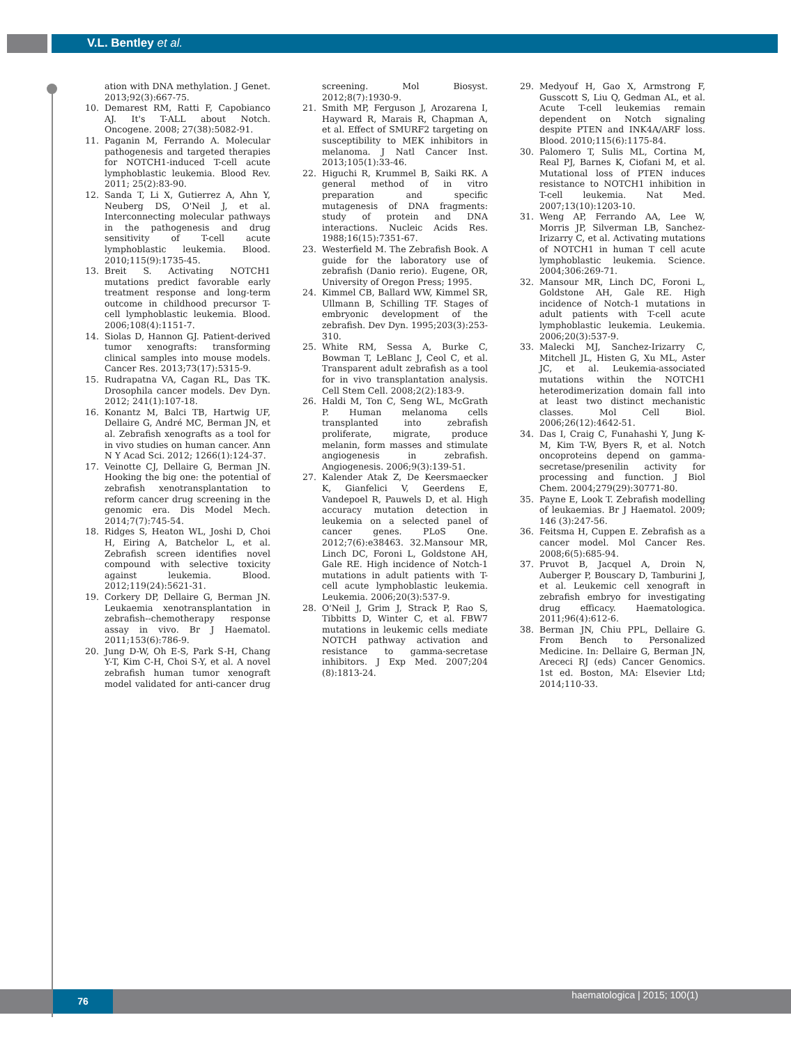V.L. Bentley et al.
ation with DNA methylation. J Genet. 2013;92(3):667-75.
10. Demarest RM, Ratti F, Capobianco AJ. It's T-ALL about Notch. Oncogene. 2008; 27(38):5082-91.
11. Paganin M, Ferrando A. Molecular pathogenesis and targeted therapies for NOTCH1-induced T-cell acute lymphoblastic leukemia. Blood Rev. 2011; 25(2):83-90.
12. Sanda T, Li X, Gutierrez A, Ahn Y, Neuberg DS, O'Neil J, et al. Interconnecting molecular pathways in the pathogenesis and drug sensitivity of T-cell acute lymphoblastic leukemia. Blood. 2010;115(9):1735-45.
13. Breit S. Activating NOTCH1 mutations predict favorable early treatment response and long-term outcome in childhood precursor T-cell lymphoblastic leukemia. Blood. 2006;108(4):1151-7.
14. Siolas D, Hannon GJ. Patient-derived tumor xenografts: transforming clinical samples into mouse models. Cancer Res. 2013;73(17):5315-9.
15. Rudrapatna VA, Cagan RL, Das TK. Drosophila cancer models. Dev Dyn. 2012; 241(1):107-18.
16. Konantz M, Balci TB, Hartwig UF, Dellaire G, André MC, Berman JN, et al. Zebrafish xenografts as a tool for in vivo studies on human cancer. Ann N Y Acad Sci. 2012; 1266(1):124-37.
17. Veinotte CJ, Dellaire G, Berman JN. Hooking the big one: the potential of zebrafish xenotransplantation to reform cancer drug screening in the genomic era. Dis Model Mech. 2014;7(7):745-54.
18. Ridges S, Heaton WL, Joshi D, Choi H, Eiring A, Batchelor L, et al. Zebrafish screen identifies novel compound with selective toxicity against leukemia. Blood. 2012;119(24):5621-31.
19. Corkery DP, Dellaire G, Berman JN. Leukaemia xenotransplantation in zebrafish--chemotherapy response assay in vivo. Br J Haematol. 2011;153(6):786-9.
20. Jung D-W, Oh E-S, Park S-H, Chang Y-T, Kim C-H, Choi S-Y, et al. A novel zebrafish human tumor xenograft model validated for anti-cancer drug screening. Mol Biosyst. 2012;8(7):1930-9.
21. Smith MP, Ferguson J, Arozarena I, Hayward R, Marais R, Chapman A, et al. Effect of SMURF2 targeting on susceptibility to MEK inhibitors in melanoma. J Natl Cancer Inst. 2013;105(1):33-46.
22. Higuchi R, Krummel B, Saiki RK. A general method of in vitro preparation and specific mutagenesis of DNA fragments: study of protein and DNA interactions. Nucleic Acids Res. 1988;16(15):7351-67.
23. Westerfield M. The Zebrafish Book. A guide for the laboratory use of zebrafish (Danio rerio). Eugene, OR, University of Oregon Press; 1995.
24. Kimmel CB, Ballard WW, Kimmel SR, Ullmann B, Schilling TF. Stages of embryonic development of the zebrafish. Dev Dyn. 1995;203(3):253-310.
25. White RM, Sessa A, Burke C, Bowman T, LeBlanc J, Ceol C, et al. Transparent adult zebrafish as a tool for in vivo transplantation analysis. Cell Stem Cell. 2008;2(2):183-9.
26. Haldi M, Ton C, Seng WL, McGrath P. Human melanoma cells transplanted into zebrafish proliferate, migrate, produce melanin, form masses and stimulate angiogenesis in zebrafish. Angiogenesis. 2006;9(3):139-51.
27. Kalender Atak Z, De Keersmaecker K, Gianfelici V, Geerdens E, Vandepoel R, Pauwels D, et al. High accuracy mutation detection in leukemia on a selected panel of cancer genes. PLoS One. 2012;7(6):e38463. 32.Mansour MR, Linch DC, Foroni L, Goldstone AH, Gale RE. High incidence of Notch-1 mutations in adult patients with T-cell acute lymphoblastic leukemia. Leukemia. 2006;20(3):537-9.
28. O'Neil J, Grim J, Strack P, Rao S, Tibbitts D, Winter C, et al. FBW7 mutations in leukemic cells mediate NOTCH pathway activation and resistance to gamma-secretase inhibitors. J Exp Med. 2007;204 (8):1813-24.
29. Medyouf H, Gao X, Armstrong F, Gusscott S, Liu Q, Gedman AL, et al. Acute T-cell leukemias remain dependent on Notch signaling despite PTEN and INK4A/ARF loss. Blood. 2010;115(6):1175-84.
30. Palomero T, Sulis ML, Cortina M, Real PJ, Barnes K, Ciofani M, et al. Mutational loss of PTEN induces resistance to NOTCH1 inhibition in T-cell leukemia. Nat Med. 2007;13(10):1203-10.
31. Weng AP, Ferrando AA, Lee W, Morris JP, Silverman LB, Sanchez-Irizarry C, et al. Activating mutations of NOTCH1 in human T cell acute lymphoblastic leukemia. Science. 2004;306:269-71.
32. Mansour MR, Linch DC, Foroni L, Goldstone AH, Gale RE. High incidence of Notch-1 mutations in adult patients with T-cell acute lymphoblastic leukemia. Leukemia. 2006;20(3):537-9.
33. Malecki MJ, Sanchez-Irizarry C, Mitchell JL, Histen G, Xu ML, Aster JC, et al. Leukemia-associated mutations within the NOTCH1 heterodimerization domain fall into at least two distinct mechanistic classes. Mol Cell Biol. 2006;26(12):4642-51.
34. Das I, Craig C, Funahashi Y, Jung K-M, Kim T-W, Byers R, et al. Notch oncoproteins depend on gamma-secretase/presenilin activity for processing and function. J Biol Chem. 2004;279(29):30771-80.
35. Payne E, Look T. Zebrafish modelling of leukaemias. Br J Haematol. 2009; 146 (3):247-56.
36. Feitsma H, Cuppen E. Zebrafish as a cancer model. Mol Cancer Res. 2008;6(5):685-94.
37. Pruvot B, Jacquel A, Droin N, Auberger P, Bouscary D, Tamburini J, et al. Leukemic cell xenograft in zebrafish embryo for investigating drug efficacy. Haematologica. 2011;96(4):612-6.
38. Berman JN, Chiu PPL, Dellaire G. From Bench to Personalized Medicine. In: Dellaire G, Berman JN, Arececi RJ (eds) Cancer Genomics. 1st ed. Boston, MA: Elsevier Ltd; 2014;110-33.
76 haematologica | 2015; 100(1)